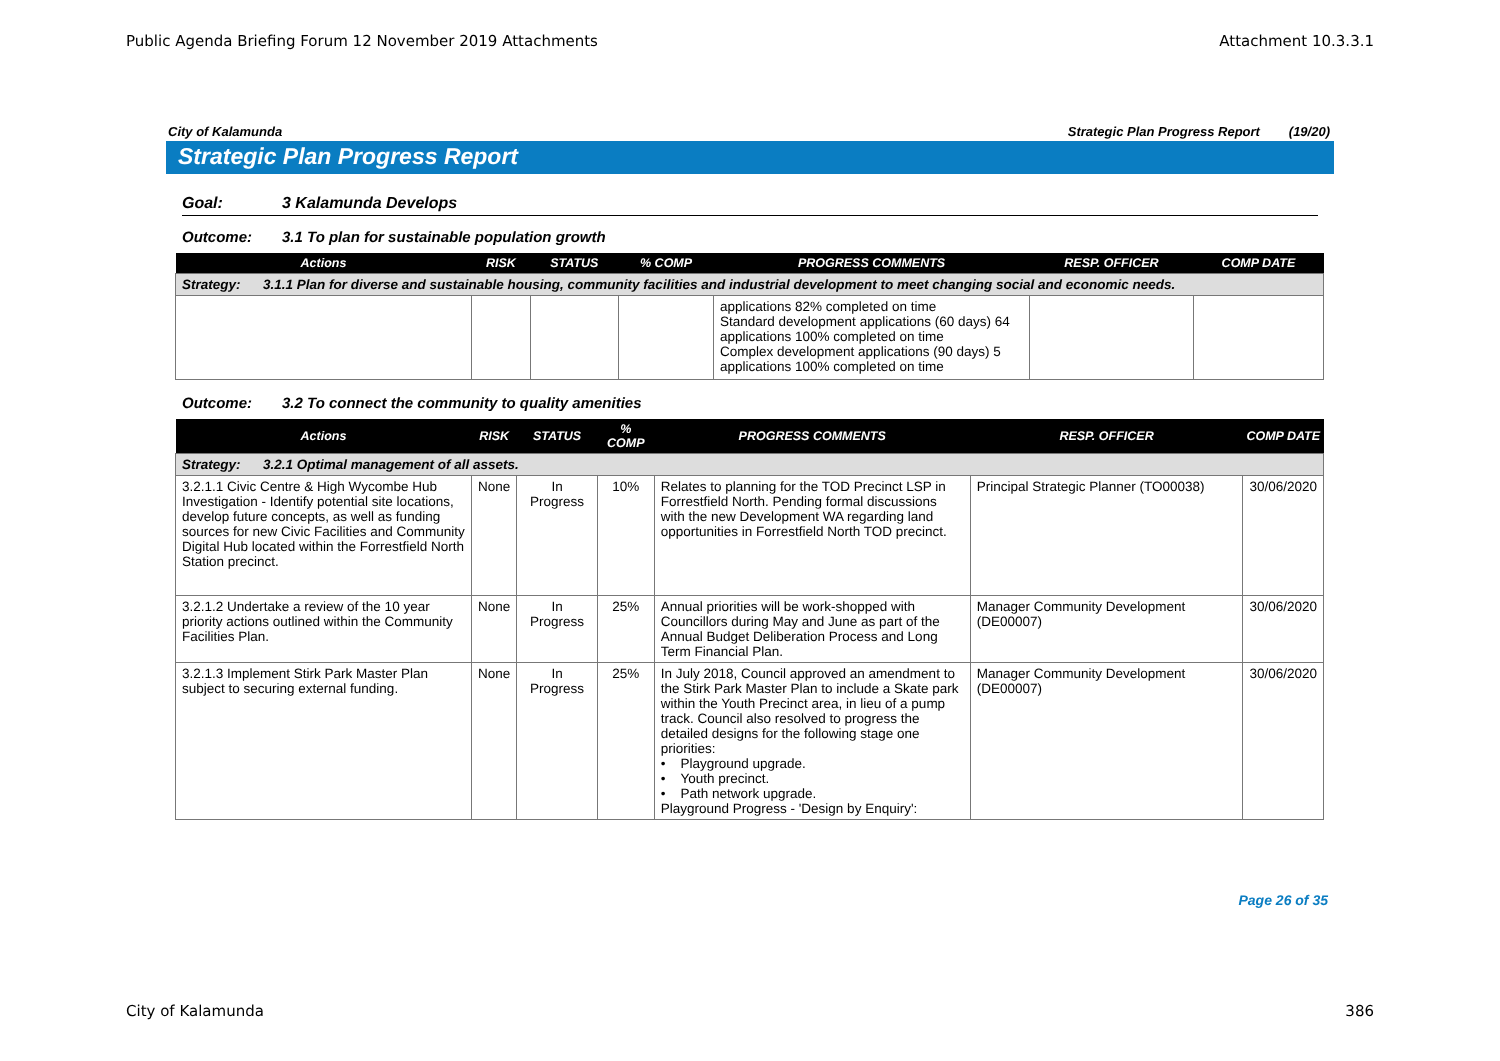Public Agenda Briefing Forum 12 November 2019 Attachments Attachment 10.3.3.1
City of Kalamunda Strategic Plan Progress Report (19/20)
Strategic Plan Progress Report
Goal: 3 Kalamunda Develops
Outcome: 3.1 To plan for sustainable population growth
| Actions | RISK | STATUS | % COMP | PROGRESS COMMENTS | RESP. OFFICER | COMP DATE |
| --- | --- | --- | --- | --- | --- | --- |
| Strategy: 3.1.1 Plan for diverse and sustainable housing, community facilities and industrial development to meet changing social and economic needs. | | | | | | |
| | | | | applications 82% completed on time Standard development applications (60 days) 64 applications 100% completed on time Complex development applications (90 days) 5 applications 100% completed on time | | |
Outcome: 3.2 To connect the community to quality amenities
| Actions | RISK | STATUS | % COMP | PROGRESS COMMENTS | RESP. OFFICER | COMP DATE |
| --- | --- | --- | --- | --- | --- | --- |
| Strategy: 3.2.1 Optimal management of all assets. | | | | | | |
| 3.2.1.1 Civic Centre & High Wycombe Hub Investigation - Identify potential site locations, develop future concepts, as well as funding sources for new Civic Facilities and Community Digital Hub located within the Forrestfield North Station precinct. | None | In Progress | 10% | Relates to planning for the TOD Precinct LSP in Forrestfield North. Pending formal discussions with the new Development WA regarding land opportunities in Forrestfield North TOD precinct. | Principal Strategic Planner (TO00038) | 30/06/2020 |
| 3.2.1.2 Undertake a review of the 10 year priority actions outlined within the Community Facilities Plan. | None | In Progress | 25% | Annual priorities will be work-shopped with Councillors during May and June as part of the Annual Budget Deliberation Process and Long Term Financial Plan. | Manager Community Development (DE00007) | 30/06/2020 |
| 3.2.1.3 Implement Stirk Park Master Plan subject to securing external funding. | None | In Progress | 25% | In July 2018, Council approved an amendment to the Stirk Park Master Plan to include a Skate park within the Youth Precinct area, in lieu of a pump track. Council also resolved to progress the detailed designs for the following stage one priorities: • Playground upgrade. • Youth precinct. • Path network upgrade. Playground Progress - 'Design by Enquiry': | Manager Community Development (DE00007) | 30/06/2020 |
Page 26 of 35
City of Kalamunda 386